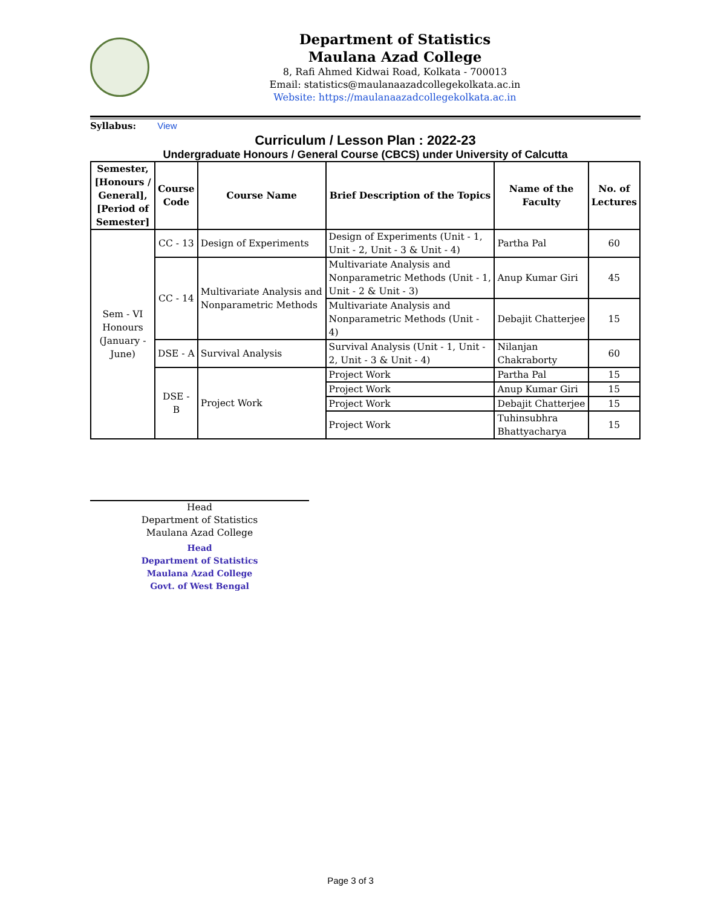Department of Statistics
Maulana Azad College
8, Rafi Ahmed Kidwai Road, Kolkata - 700013
Email: statistics@maulanaazadcollegekolkata.ac.in
Website: https://maulanaazadcollegekolkata.ac.in
Syllabus: View
Curriculum / Lesson Plan : 2022-23
Undergraduate Honours / General Course (CBCS) under University of Calcutta
| Semester, [Honours / General], [Period of Semester] | Course Code | Course Name | Brief Description of the Topics | Name of the Faculty | No. of Lectures |
| --- | --- | --- | --- | --- | --- |
| Sem - VI Honours (January - June) | CC - 13 | Design of Experiments | Design of Experiments (Unit - 1, Unit - 2, Unit - 3 & Unit - 4) | Partha Pal | 60 |
| | CC - 14 | Multivariate Analysis and Nonparametric Methods | Multivariate Analysis and Nonparametric Methods (Unit - 1, Unit - 2 & Unit - 3) | Anup Kumar Giri | 45 |
| | | | Multivariate Analysis and Nonparametric Methods (Unit - 4) | Debajit Chatterjee | 15 |
| | DSE - A | Survival Analysis | Survival Analysis (Unit - 1, Unit - 2, Unit - 3 & Unit - 4) | Nilanjan Chakraborty | 60 |
| | DSE - B | Project Work | Project Work | Partha Pal | 15 |
| | | | Project Work | Anup Kumar Giri | 15 |
| | | | Project Work | Debajit Chatterjee | 15 |
| | | | Project Work | Tuhinsubhra Bhattyacharya | 15 |
Head
Department of Statistics
Maulana Azad College
Head
Department of Statistics
Maulana Azad College
Govt. of West Bengal
Page 3 of 3